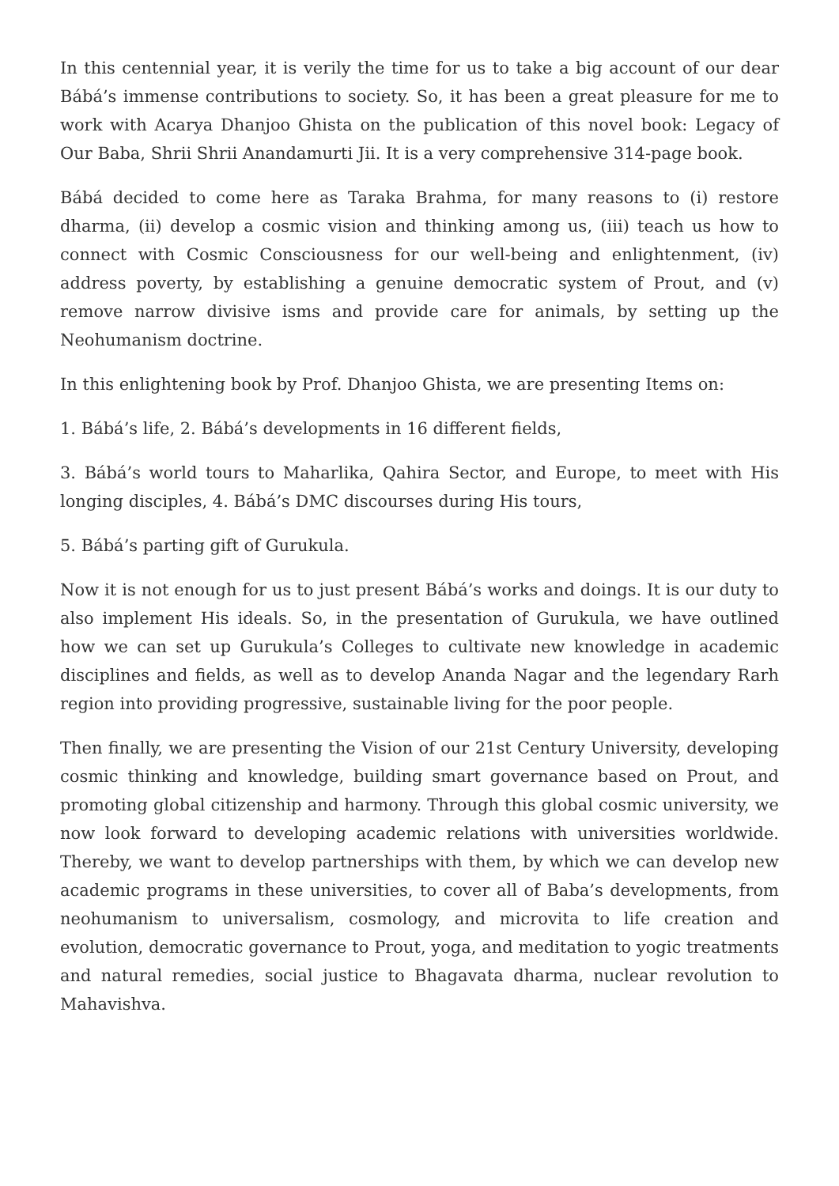In this centennial year, it is verily the time for us to take a big account of our dear Bábá’s immense contributions to society. So, it has been a great pleasure for me to work with Acarya Dhanjoo Ghista on the publication of this novel book: Legacy of Our Baba, Shrii Shrii Anandamurti Jii. It is a very comprehensive 314-page book.
Bábá decided to come here as Taraka Brahma, for many reasons to (i) restore dharma, (ii) develop a cosmic vision and thinking among us, (iii) teach us how to connect with Cosmic Consciousness for our well-being and enlightenment, (iv) address poverty, by establishing a genuine democratic system of Prout, and (v) remove narrow divisive isms and provide care for animals, by setting up the Neohumanism doctrine.
In this enlightening book by Prof. Dhanjoo Ghista, we are presenting Items on:
1. Bábá’s life, 2. Bábá’s developments in 16 different fields,
3. Bábá’s world tours to Maharlika, Qahira Sector, and Europe, to meet with His longing disciples, 4. Bábá’s DMC discourses during His tours,
5. Bábá’s parting gift of Gurukula.
Now it is not enough for us to just present Bábá’s works and doings. It is our duty to also implement His ideals. So, in the presentation of Gurukula, we have outlined how we can set up Gurukula’s Colleges to cultivate new knowledge in academic disciplines and fields, as well as to develop Ananda Nagar and the legendary Rarh region into providing progressive, sustainable living for the poor people.
Then finally, we are presenting the Vision of our 21st Century University, developing cosmic thinking and knowledge, building smart governance based on Prout, and promoting global citizenship and harmony. Through this global cosmic university, we now look forward to developing academic relations with universities worldwide. Thereby, we want to develop partnerships with them, by which we can develop new academic programs in these universities, to cover all of Baba’s developments, from neohumanism to universalism, cosmology, and microvita to life creation and evolution, democratic governance to Prout, yoga, and meditation to yogic treatments and natural remedies, social justice to Bhagavata dharma, nuclear revolution to Mahavishva.